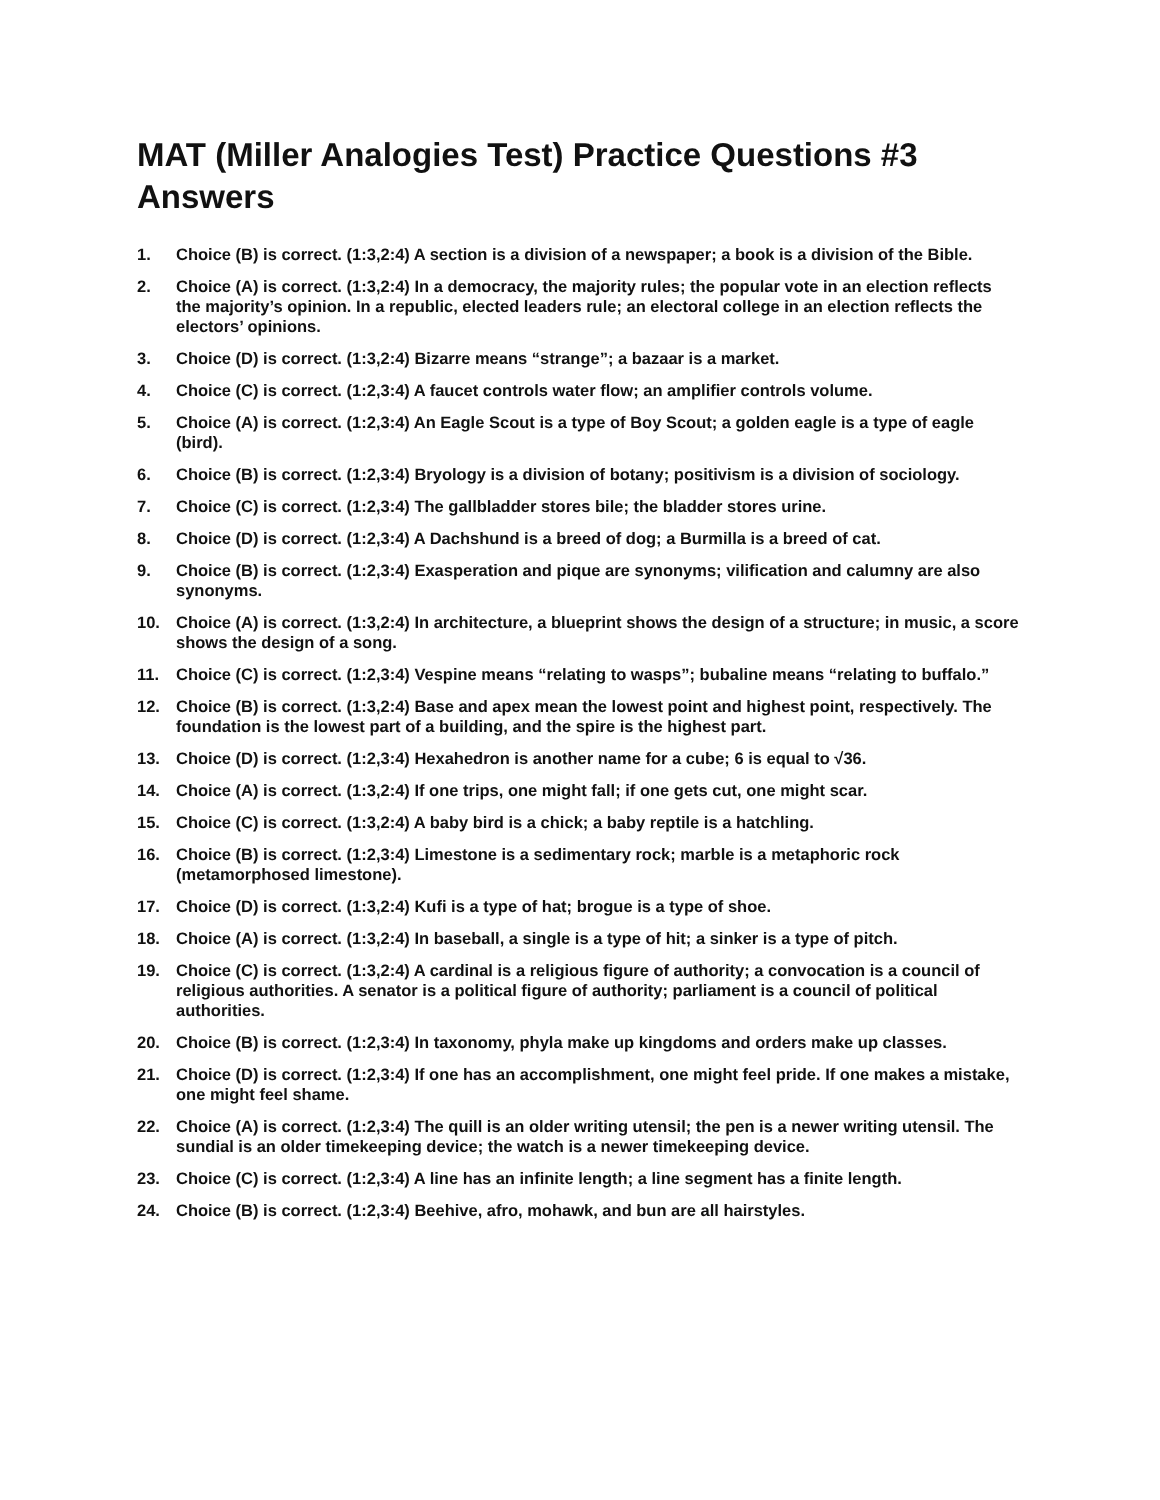MAT (Miller Analogies Test) Practice Questions #3 Answers
1. Choice (B) is correct. (1:3,2:4) A section is a division of a newspaper; a book is a division of the Bible.
2. Choice (A) is correct. (1:3,2:4) In a democracy, the majority rules; the popular vote in an election reflects the majority’s opinion. In a republic, elected leaders rule; an electoral college in an election reflects the electors’ opinions.
3. Choice (D) is correct. (1:3,2:4) Bizarre means “strange”; a bazaar is a market.
4. Choice (C) is correct. (1:2,3:4) A faucet controls water flow; an amplifier controls volume.
5. Choice (A) is correct. (1:2,3:4) An Eagle Scout is a type of Boy Scout; a golden eagle is a type of eagle (bird).
6. Choice (B) is correct. (1:2,3:4) Bryology is a division of botany; positivism is a division of sociology.
7. Choice (C) is correct. (1:2,3:4) The gallbladder stores bile; the bladder stores urine.
8. Choice (D) is correct. (1:2,3:4) A Dachshund is a breed of dog; a Burmilla is a breed of cat.
9. Choice (B) is correct. (1:2,3:4) Exasperation and pique are synonyms; vilification and calumny are also synonyms.
10. Choice (A) is correct. (1:3,2:4) In architecture, a blueprint shows the design of a structure; in music, a score shows the design of a song.
11. Choice (C) is correct. (1:2,3:4) Vespine means “relating to wasps”; bubaline means “relating to buffalo.”
12. Choice (B) is correct. (1:3,2:4) Base and apex mean the lowest point and highest point, respectively. The foundation is the lowest part of a building, and the spire is the highest part.
13. Choice (D) is correct. (1:2,3:4) Hexahedron is another name for a cube; 6 is equal to √36.
14. Choice (A) is correct. (1:3,2:4) If one trips, one might fall; if one gets cut, one might scar.
15. Choice (C) is correct. (1:3,2:4) A baby bird is a chick; a baby reptile is a hatchling.
16. Choice (B) is correct. (1:2,3:4) Limestone is a sedimentary rock; marble is a metaphoric rock (metamorphosed limestone).
17. Choice (D) is correct. (1:3,2:4) Kufi is a type of hat; brogue is a type of shoe.
18. Choice (A) is correct. (1:3,2:4) In baseball, a single is a type of hit; a sinker is a type of pitch.
19. Choice (C) is correct. (1:3,2:4) A cardinal is a religious figure of authority; a convocation is a council of religious authorities. A senator is a political figure of authority; parliament is a council of political authorities.
20. Choice (B) is correct. (1:2,3:4) In taxonomy, phyla make up kingdoms and orders make up classes.
21. Choice (D) is correct. (1:2,3:4) If one has an accomplishment, one might feel pride. If one makes a mistake, one might feel shame.
22. Choice (A) is correct. (1:2,3:4) The quill is an older writing utensil; the pen is a newer writing utensil. The sundial is an older timekeeping device; the watch is a newer timekeeping device.
23. Choice (C) is correct. (1:2,3:4) A line has an infinite length; a line segment has a finite length.
24. Choice (B) is correct. (1:2,3:4) Beehive, afro, mohawk, and bun are all hairstyles.